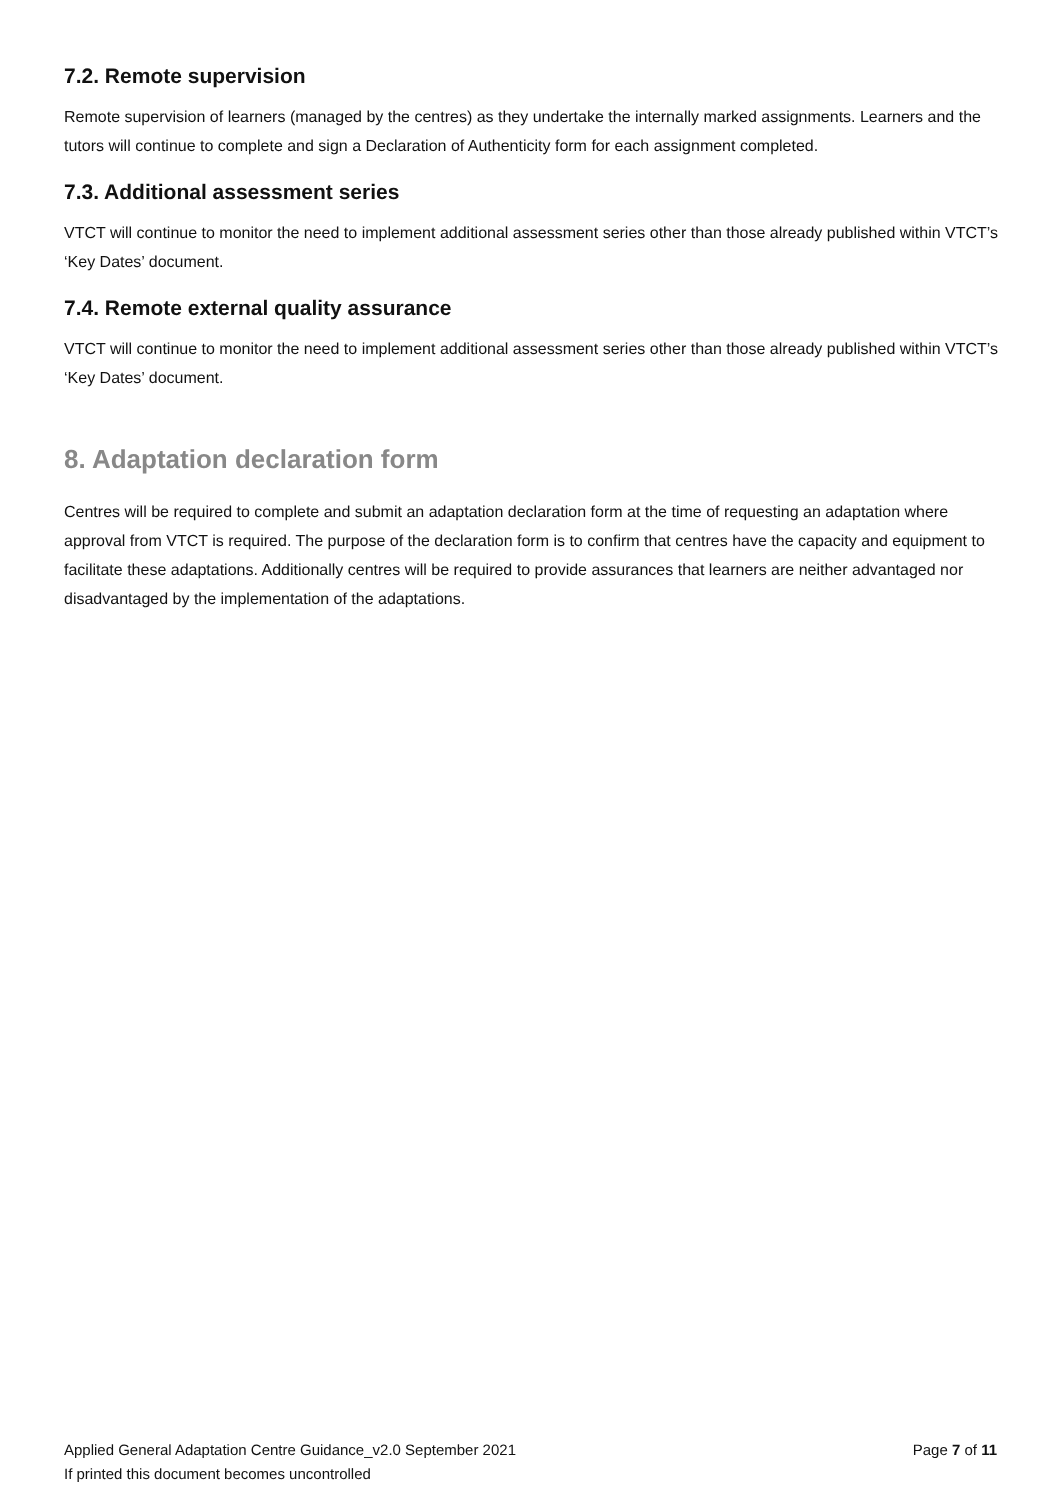7.2. Remote supervision
Remote supervision of learners (managed by the centres) as they undertake the internally marked assignments. Learners and the tutors will continue to complete and sign a Declaration of Authenticity form for each assignment completed.
7.3. Additional assessment series
VTCT will continue to monitor the need to implement additional assessment series other than those already published within VTCT’s ‘Key Dates’ document.
7.4. Remote external quality assurance
VTCT will continue to monitor the need to implement additional assessment series other than those already published within VTCT’s ‘Key Dates’ document.
8. Adaptation declaration form
Centres will be required to complete and submit an adaptation declaration form at the time of requesting an adaptation where approval from VTCT is required. The purpose of the declaration form is to confirm that centres have the capacity and equipment to facilitate these adaptations. Additionally centres will be required to provide assurances that learners are neither advantaged nor disadvantaged by the implementation of the adaptations.
Page 7 of 11 Applied General Adaptation Centre Guidance_v2.0 September 2021
If printed this document becomes uncontrolled